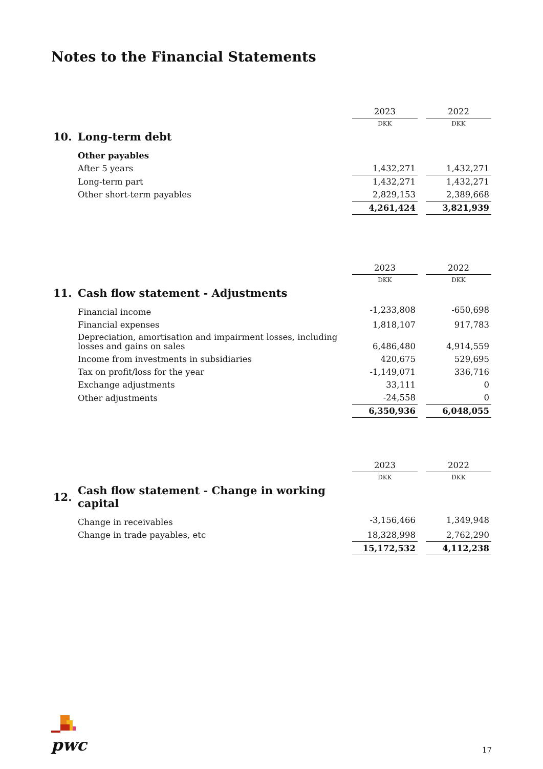Notes to the Financial Statements
| | | 2023 | | 2022 |
| | | DKK | | DKK |
| 10. | Long-term debt | | | |
| | Other payables | | | |
| | After 5 years | 1,432,271 | | 1,432,271 |
| | Long-term part | 1,432,271 | | 1,432,271 |
| | Other short-term payables | 2,829,153 | | 2,389,668 |
| | | 4,261,424 | | 3,821,939 |
| | | 2023 | | 2022 |
| | | DKK | | DKK |
| 11. | Cash flow statement - Adjustments | | | |
| | Financial income | -1,233,808 | | -650,698 |
| | Financial expenses | 1,818,107 | | 917,783 |
| | Depreciation, amortisation and impairment losses, including losses and gains on sales | 6,486,480 | | 4,914,559 |
| | Income from investments in subsidiaries | 420,675 | | 529,695 |
| | Tax on profit/loss for the year | -1,149,071 | | 336,716 |
| | Exchange adjustments | 33,111 | | 0 |
| | Other adjustments | -24,558 | | 0 |
| | | 6,350,936 | | 6,048,055 |
| | | 2023 | | 2022 |
| | | DKK | | DKK |
| 12. | Cash flow statement - Change in working capital | | | |
| | Change in receivables | -3,156,466 | | 1,349,948 |
| | Change in trade payables, etc | 18,328,998 | | 2,762,290 |
| | | 15,172,532 | | 4,112,238 |
pwc
17